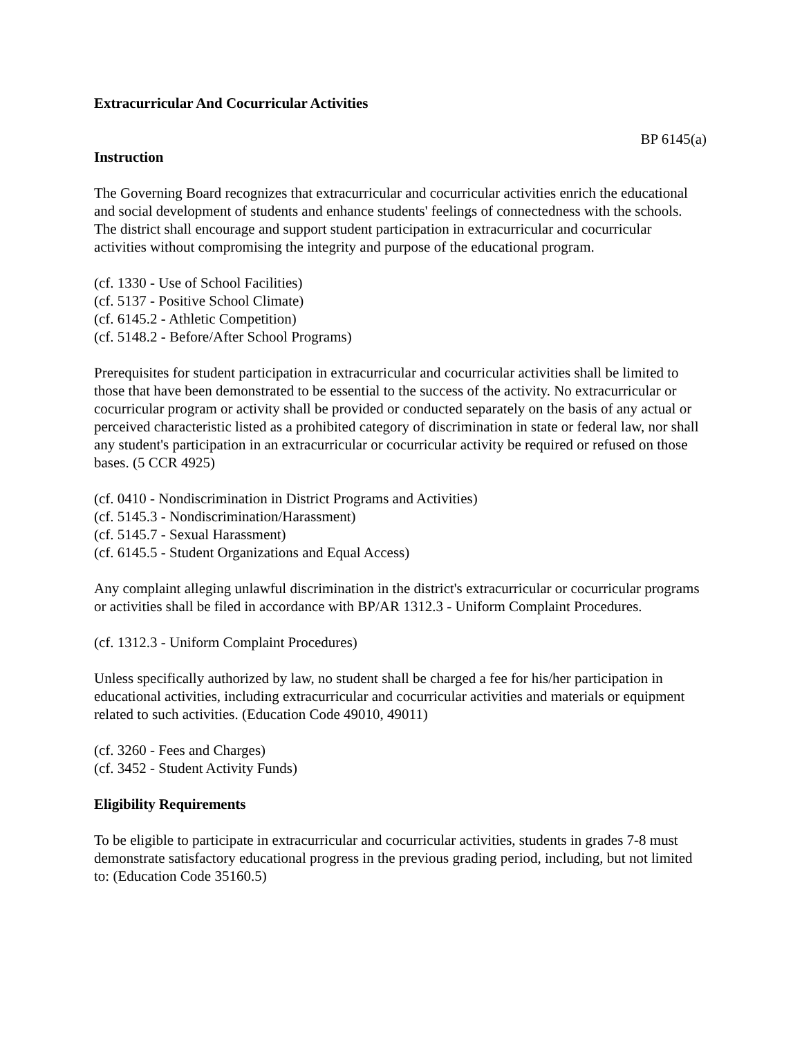Extracurricular And Cocurricular Activities
BP 6145(a)
Instruction
The Governing Board recognizes that extracurricular and cocurricular activities enrich the educational and social development of students and enhance students' feelings of connectedness with the schools. The district shall encourage and support student participation in extracurricular and cocurricular activities without compromising the integrity and purpose of the educational program.
(cf. 1330 - Use of School Facilities)
(cf. 5137 - Positive School Climate)
(cf. 6145.2 - Athletic Competition)
(cf. 5148.2 - Before/After School Programs)
Prerequisites for student participation in extracurricular and cocurricular activities shall be limited to those that have been demonstrated to be essential to the success of the activity. No extracurricular or cocurricular program or activity shall be provided or conducted separately on the basis of any actual or perceived characteristic listed as a prohibited category of discrimination in state or federal law, nor shall any student's participation in an extracurricular or cocurricular activity be required or refused on those bases. (5 CCR 4925)
(cf. 0410 - Nondiscrimination in District Programs and Activities)
(cf. 5145.3 - Nondiscrimination/Harassment)
(cf. 5145.7 - Sexual Harassment)
(cf. 6145.5 - Student Organizations and Equal Access)
Any complaint alleging unlawful discrimination in the district's extracurricular or cocurricular programs or activities shall be filed in accordance with BP/AR 1312.3 - Uniform Complaint Procedures.
(cf. 1312.3 - Uniform Complaint Procedures)
Unless specifically authorized by law, no student shall be charged a fee for his/her participation in educational activities, including extracurricular and cocurricular activities and materials or equipment related to such activities. (Education Code 49010, 49011)
(cf. 3260 - Fees and Charges)
(cf. 3452 - Student Activity Funds)
Eligibility Requirements
To be eligible to participate in extracurricular and cocurricular activities, students in grades 7-8 must demonstrate satisfactory educational progress in the previous grading period, including, but not limited to: (Education Code 35160.5)